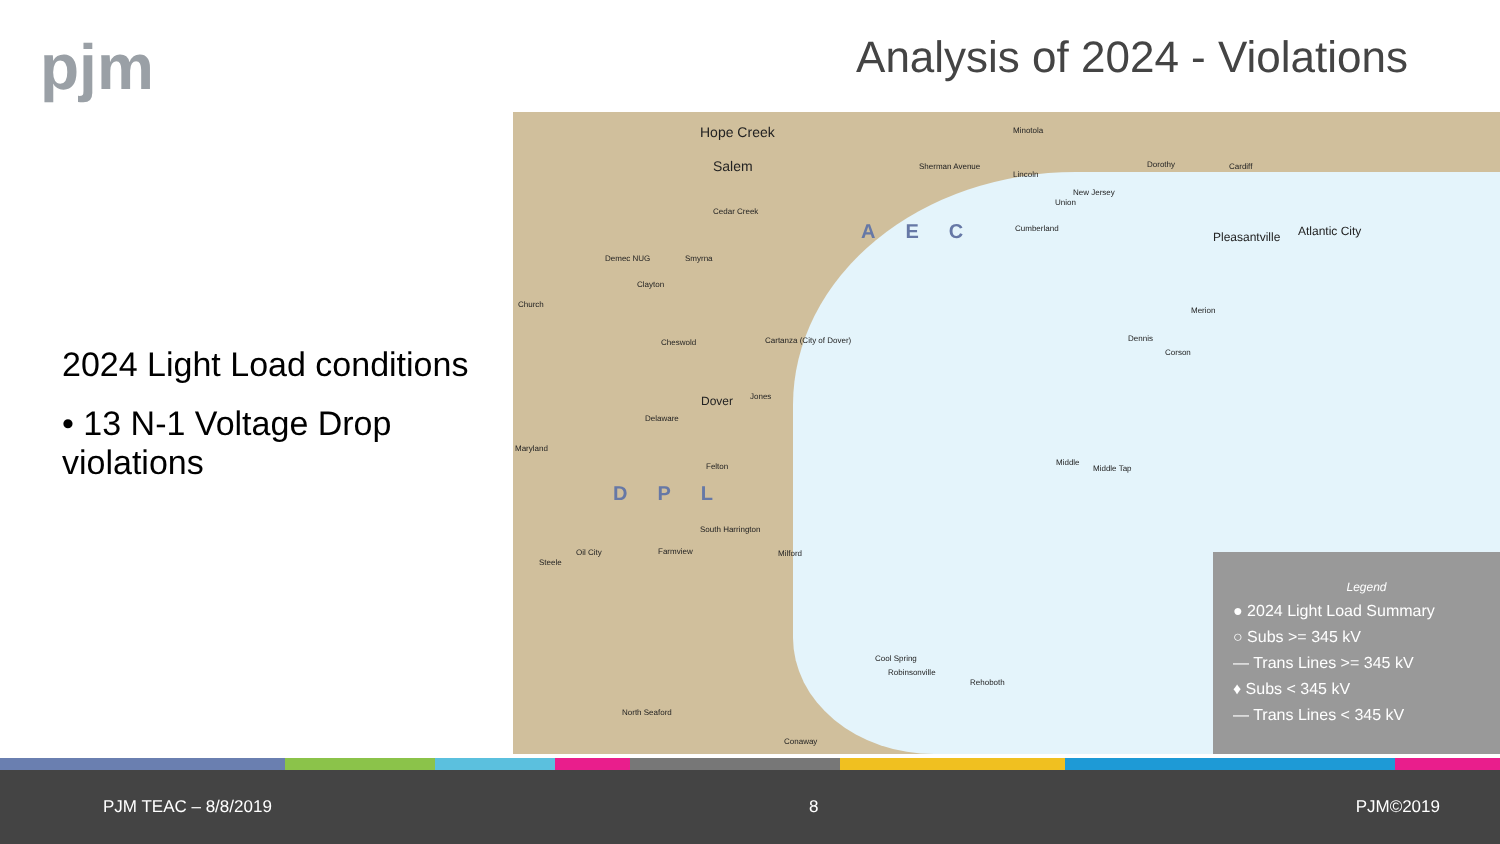pjm Analysis of 2024 - Violations
2024 Light Load conditions
• 13 N-1 Voltage Drop violations
Hope Creek
Salem
Minotola
Sherman Avenue
Lincoln
Dorothy Cardiff
New Jersey
Union
Cumberland AEC Pleasantville Atlantic City
Cedar Creek
Demec NUG Smyrna
Clayton
Church
Cheswold Cartanza (City of Dover) Dennis
Corson
Merion
Dover Jones
Delaware
Maryland
Middle
Middle Tap Felton
DPL
South Harrington
Oil City Farmview Milford
Steele
Cool Spring
Robinsonville
Rehoboth
North Seaford
Conaway
Legend
● 2024 Light Load Summary
○ Subs >= 345 kV
— Trans Lines >= 345 kV
♦ Subs < 345 kV
— Trans Lines < 345 kV
PJM TEAC – 8/8/2019 8 PJM©2019